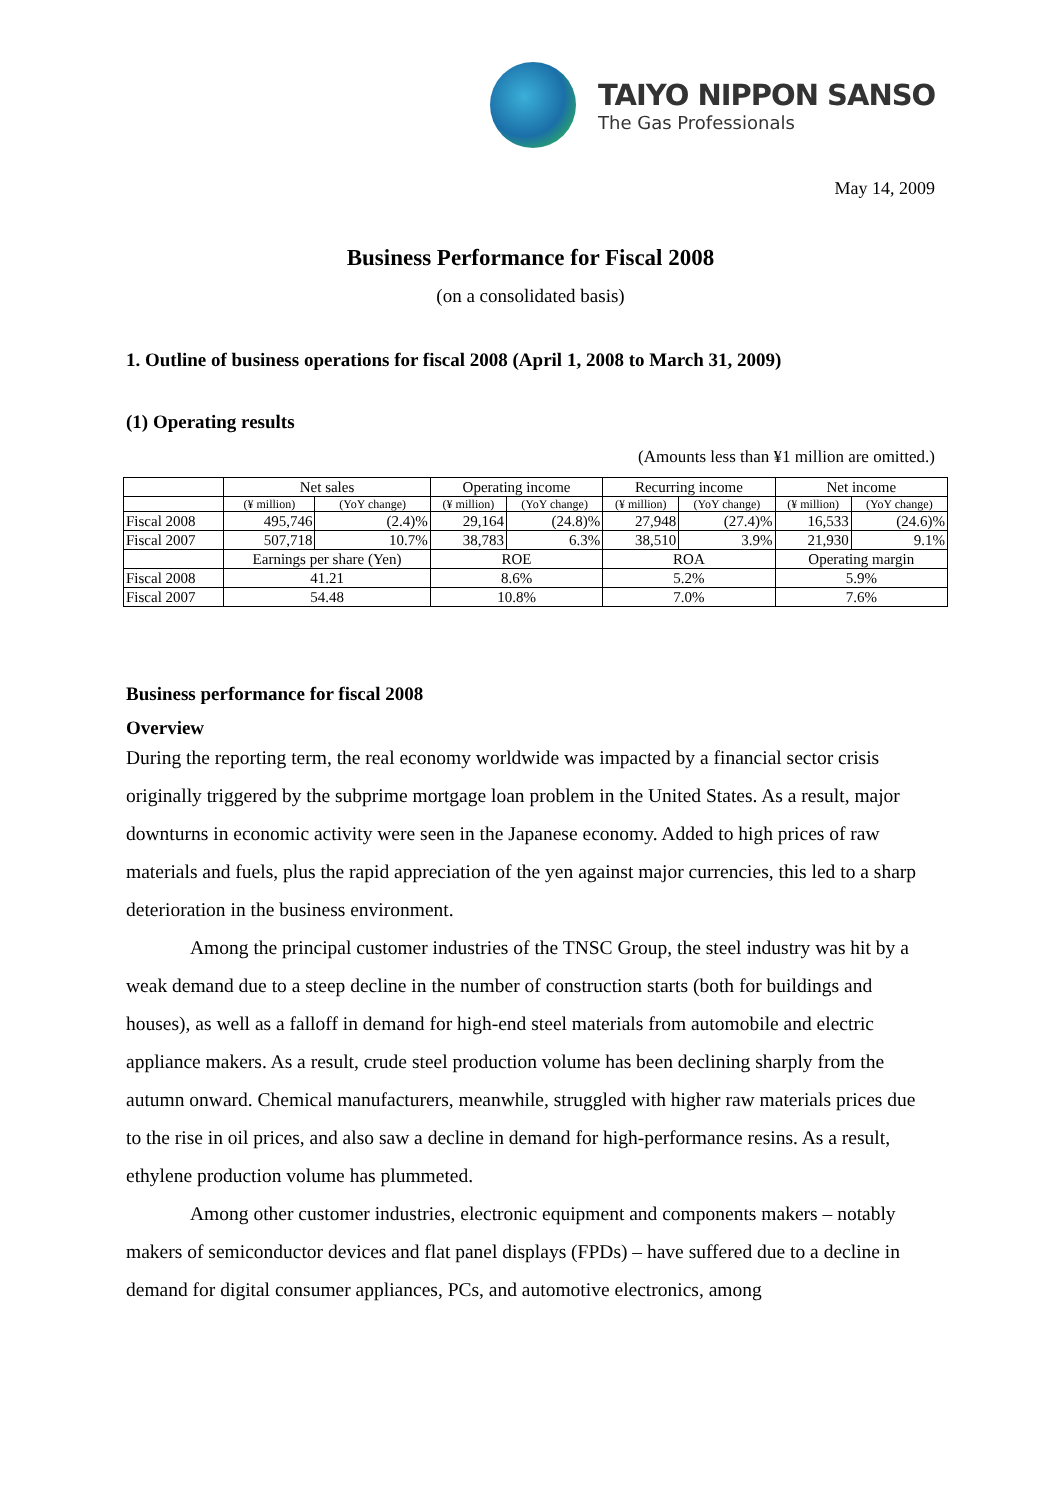TAIYO NIPPON SANSO
The Gas Professionals
May 14, 2009
Business Performance for Fiscal 2008
(on a consolidated basis)
1. Outline of business operations for fiscal 2008 (April 1, 2008 to March 31, 2009)
(1) Operating results
(Amounts less than ¥1 million are omitted.)
| | Net sales | | Operating income | | Recurring income | | Net income | |
| --- | --- | --- | --- | --- | --- | --- | --- | --- |
| | (¥ million) | (YoY change) | (¥ million) | (YoY change) | (¥ million) | (YoY change) | (¥ million) | (YoY change) |
| Fiscal 2008 | 495,746 | (2.4)% | 29,164 | (24.8)% | 27,948 | (27.4)% | 16,533 | (24.6)% |
| Fiscal 2007 | 507,718 | 10.7% | 38,783 | 6.3% | 38,510 | 3.9% | 21,930 | 9.1% |
| | Earnings per share (Yen) | | ROE | | ROA | | Operating margin | |
| Fiscal 2008 | 41.21 | | 8.6% | | 5.2% | | 5.9% | |
| Fiscal 2007 | 54.48 | | 10.8% | | 7.0% | | 7.6% | |
Business performance for fiscal 2008
Overview
During the reporting term, the real economy worldwide was impacted by a financial sector crisis originally triggered by the subprime mortgage loan problem in the United States. As a result, major downturns in economic activity were seen in the Japanese economy. Added to high prices of raw materials and fuels, plus the rapid appreciation of the yen against major currencies, this led to a sharp deterioration in the business environment.
Among the principal customer industries of the TNSC Group, the steel industry was hit by a weak demand due to a steep decline in the number of construction starts (both for buildings and houses), as well as a falloff in demand for high-end steel materials from automobile and electric appliance makers. As a result, crude steel production volume has been declining sharply from the autumn onward. Chemical manufacturers, meanwhile, struggled with higher raw materials prices due to the rise in oil prices, and also saw a decline in demand for high-performance resins. As a result, ethylene production volume has plummeted.
Among other customer industries, electronic equipment and components makers – notably makers of semiconductor devices and flat panel displays (FPDs) – have suffered due to a decline in demand for digital consumer appliances, PCs, and automotive electronics, among